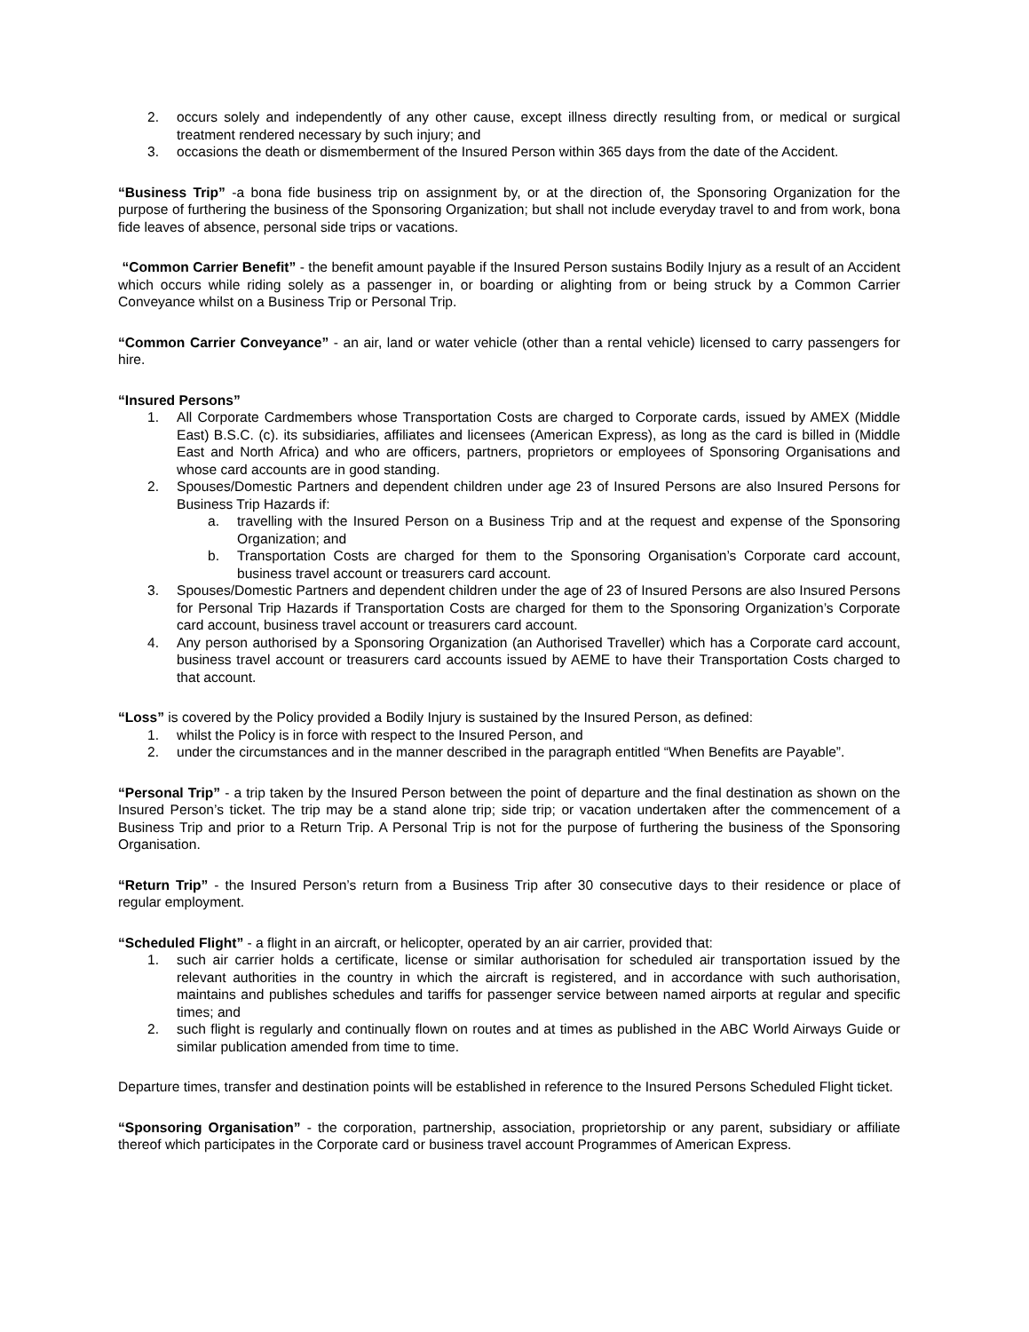2. occurs solely and independently of any other cause, except illness directly resulting from, or medical or surgical treatment rendered necessary by such injury; and
3. occasions the death or dismemberment of the Insured Person within 365 days from the date of the Accident.
“Business Trip” -a bona fide business trip on assignment by, or at the direction of, the Sponsoring Organization for the purpose of furthering the business of the Sponsoring Organization; but shall not include everyday travel to and from work, bona fide leaves of absence, personal side trips or vacations.
“Common Carrier Benefit” - the benefit amount payable if the Insured Person sustains Bodily Injury as a result of an Accident which occurs while riding solely as a passenger in, or boarding or alighting from or being struck by a Common Carrier Conveyance whilst on a Business Trip or Personal Trip.
“Common Carrier Conveyance” - an air, land or water vehicle (other than a rental vehicle) licensed to carry passengers for hire.
“Insured Persons”
1. All Corporate Cardmembers whose Transportation Costs are charged to Corporate cards, issued by AMEX (Middle East) B.S.C. (c). its subsidiaries, affiliates and licensees (American Express), as long as the card is billed in (Middle East and North Africa) and who are officers, partners, proprietors or employees of Sponsoring Organisations and whose card accounts are in good standing.
2. Spouses/Domestic Partners and dependent children under age 23 of Insured Persons are also Insured Persons for Business Trip Hazards if:
a. travelling with the Insured Person on a Business Trip and at the request and expense of the Sponsoring Organization; and
b. Transportation Costs are charged for them to the Sponsoring Organisation’s Corporate card account, business travel account or treasurers card account.
3. Spouses/Domestic Partners and dependent children under the age of 23 of Insured Persons are also Insured Persons for Personal Trip Hazards if Transportation Costs are charged for them to the Sponsoring Organization’s Corporate card account, business travel account or treasurers card account.
4. Any person authorised by a Sponsoring Organization (an Authorised Traveller) which has a Corporate card account, business travel account or treasurers card accounts issued by AEME to have their Transportation Costs charged to that account.
“Loss” is covered by the Policy provided a Bodily Injury is sustained by the Insured Person, as defined:
1. whilst the Policy is in force with respect to the Insured Person, and
2. under the circumstances and in the manner described in the paragraph entitled “When Benefits are Payable”.
“Personal Trip” - a trip taken by the Insured Person between the point of departure and the final destination as shown on the Insured Person’s ticket. The trip may be a stand alone trip; side trip; or vacation undertaken after the commencement of a Business Trip and prior to a Return Trip. A Personal Trip is not for the purpose of furthering the business of the Sponsoring Organisation.
“Return Trip” - the Insured Person’s return from a Business Trip after 30 consecutive days to their residence or place of regular employment.
“Scheduled Flight” - a flight in an aircraft, or helicopter, operated by an air carrier, provided that:
1. such air carrier holds a certificate, license or similar authorisation for scheduled air transportation issued by the relevant authorities in the country in which the aircraft is registered, and in accordance with such authorisation, maintains and publishes schedules and tariffs for passenger service between named airports at regular and specific times; and
2. such flight is regularly and continually flown on routes and at times as published in the ABC World Airways Guide or similar publication amended from time to time.
Departure times, transfer and destination points will be established in reference to the Insured Persons Scheduled Flight ticket.
“Sponsoring Organisation” - the corporation, partnership, association, proprietorship or any parent, subsidiary or affiliate thereof which participates in the Corporate card or business travel account Programmes of American Express.